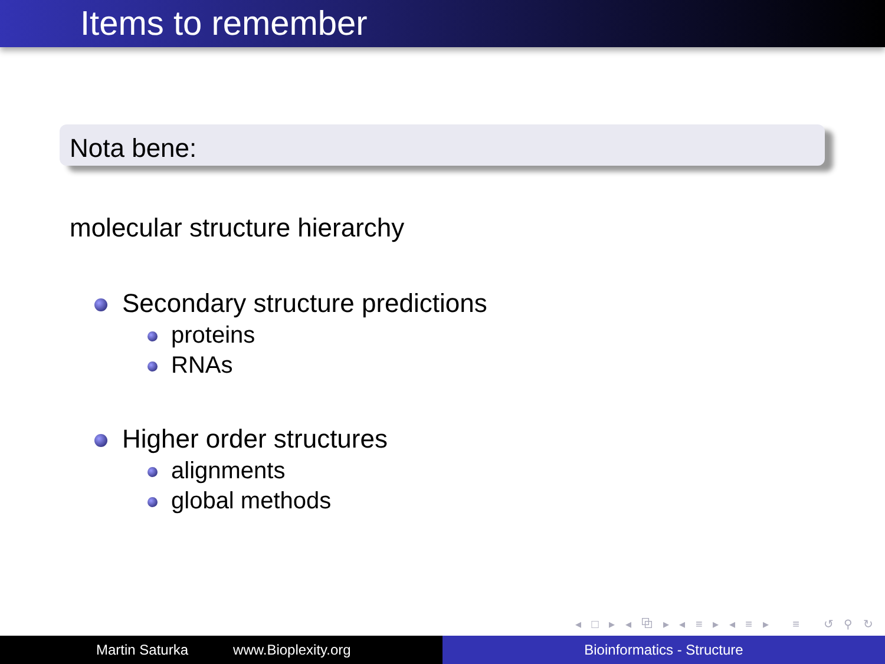Items to remember
Nota bene:
molecular structure hierarchy
Secondary structure predictions
proteins
RNAs
Higher order structures
alignments
global methods
◂ □ ▸ ◂ ⧉ ▸ ◂ ≡ ▸ ◂ ≡ ▸ ≡ ↺ ⚲ ↻
Martin Saturka www.Bioplexity.org Bioinformatics - Structure